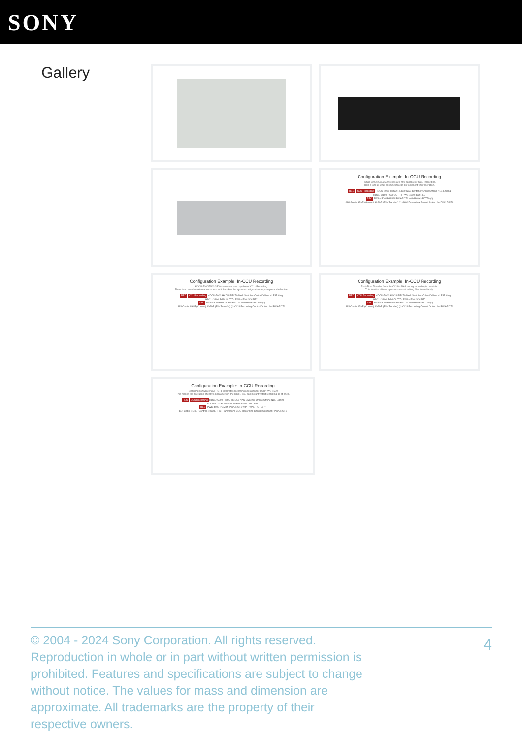SONY
Gallery
Configuration Example: In-CCU Recording
HDCU-5000/5500/3500 series are now capable of CCU-Recording.
Take a look at what this function can do to benefit your operation.
REC CCU Recording HDCU-5000 HKCU-REC50 NAS Switcher Online/Offline NLE Editing
HDCU-3100 PGM OUT To PWS-4500 ISO REC
REC PWS-4500 PGM IN PWA-RCT1 with PWAL-RCT50 (*)
SDI Cable 1GbE (Control) 10GbE (File Transfer) (*) CCU-Recording Control Option for PWA-RCT1
Configuration Example: In-CCU Recording
HDCU-5000/5500/3500 series are now capable of CCU-Recording.
There is no need of external recorders, which makes the system configuration very simple and effective.
REC CCU Recording HDCU-5000 HKCU-REC50 NAS Switcher Online/Offline NLE Editing
HDCU-3100 PGM OUT To PWS-4500 ISO REC
REC PWS-4500 PGM IN PWA-RCT1 with PWAL-RCT50 (*)
SDI Cable 1GbE (Control) 10GbE (File Transfer) (*) CCU-Recording Control Option for PWA-RCT1
Configuration Example: In-CCU Recording
Real-Time Transfer from the CCU to NAS during recording is possible.
This function allows operators to start editing files immediately.
REC CCU Recording HDCU-5000 HKCU-REC50 NAS Switcher Online/Offline NLE Editing
HDCU-3100 PGM OUT To PWS-4500 ISO REC
REC PWS-4500 PGM IN PWA-RCT1 with PWAL-RCT50 (*)
SDI Cable 1GbE (Control) 10GbE (File Transfer) (*) CCU-Recording Control Option for PWA-RCT1
Configuration Example: In-CCU Recording
Recording software PWA-RCT1 integrates recording operation for CCU/PWS-4500.
This makes the operation effective, because with the RCT1, you can instantly start recording all at once.
REC CCU Recording HDCU-5000 HKCU-REC50 NAS Switcher Online/Offline NLE Editing
HDCU-3100 PGM OUT To PWS-4500 ISO REC
REC PWS-4500 PGM IN PWA-RCT1 with PWAL-RCT50 (*)
SDI Cable 1GbE (Control) 10GbE (File Transfer) (*) CCU-Recording Control Option for PWA-RCT1
© 2004 - 2024 Sony Corporation. All rights reserved. Reproduction in whole or in part without written permission is prohibited. Features and specifications are subject to change without notice. The values for mass and dimension are approximate. All trademarks are the property of their respective owners.
4